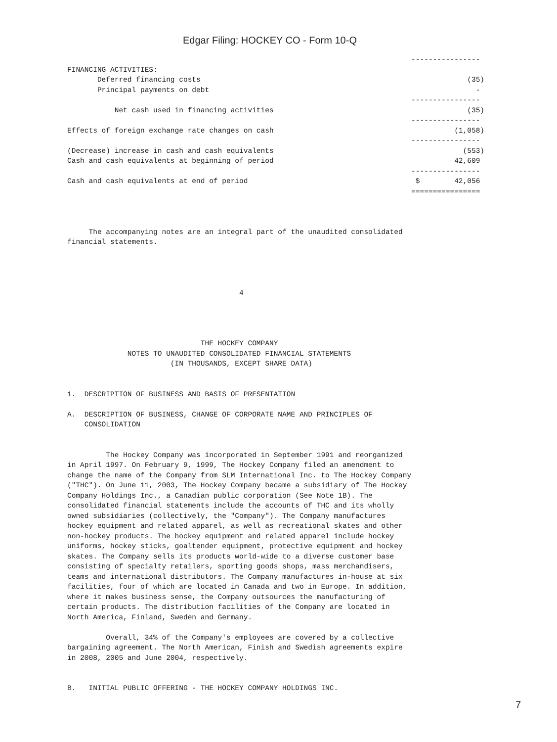Edgar Filing: HOCKEY CO - Form 10-Q
                                                                                ----------------
FINANCING ACTIVITIES:
       Deferred financing costs                                                              (35)
       Principal payments on debt                                                              -
                                                                                ----------------
           Net cash used in financing activities                                             (35)
                                                                                ----------------
Effects of foreign exchange rate changes on cash                                          (1,058)
                                                                                ----------------
(Decrease) increase in cash and cash equivalents                                            (553)
Cash and cash equivalents at beginning of period                                          42,609
                                                                                ----------------
Cash and cash equivalents at end of period                                       $        42,056
                                                                                ================



     The accompanying notes are an integral part of the unaudited consolidated
financial statements.




                                        4




                               THE HOCKEY COMPANY
              NOTES TO UNAUDITED CONSOLIDATED FINANCIAL STATEMENTS
                        (IN THOUSANDS, EXCEPT SHARE DATA)


1.  DESCRIPTION OF BUSINESS AND BASIS OF PRESENTATION

A.  DESCRIPTION OF BUSINESS, CHANGE OF CORPORATE NAME AND PRINCIPLES OF
    CONSOLIDATION


         The Hockey Company was incorporated in September 1991 and reorganized
in April 1997. On February 9, 1999, The Hockey Company filed an amendment to
change the name of the Company from SLM International Inc. to The Hockey Company
("THC"). On June 11, 2003, The Hockey Company became a subsidiary of The Hockey
Company Holdings Inc., a Canadian public corporation (See Note 1B). The
consolidated financial statements include the accounts of THC and its wholly
owned subsidiaries (collectively, the "Company"). The Company manufactures
hockey equipment and related apparel, as well as recreational skates and other
non-hockey products. The hockey equipment and related apparel include hockey
uniforms, hockey sticks, goaltender equipment, protective equipment and hockey
skates. The Company sells its products world-wide to a diverse customer base
consisting of specialty retailers, sporting goods shops, mass merchandisers,
teams and international distributors. The Company manufactures in-house at six
facilities, four of which are located in Canada and two in Europe. In addition,
where it makes business sense, the Company outsources the manufacturing of
certain products. The distribution facilities of the Company are located in
North America, Finland, Sweden and Germany.

         Overall, 34% of the Company's employees are covered by a collective
bargaining agreement. The North American, Finish and Swedish agreements expire
in 2008, 2005 and June 2004, respectively.


B.   INITIAL PUBLIC OFFERING - THE HOCKEY COMPANY HOLDINGS INC.
7